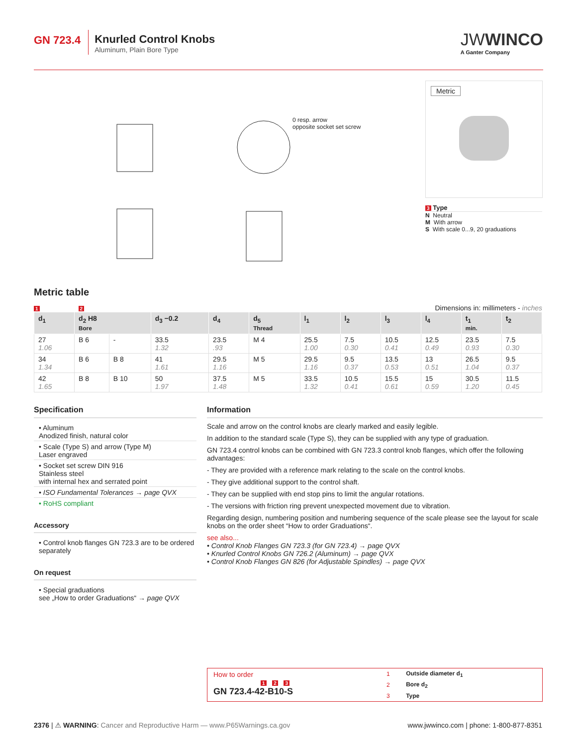GN 723.4
Knurled Control Knobs
Aluminum, Plain Bore Type
JWWINCO
A Ganter Company
Metric
3 Type
N Neutral
M With arrow
S With scale 0...9, 20 graduations
0 resp. arrow
opposite socket set screw
Metric table
1 2 Dimensions in: millimeters - inches
| d<sub>1</sub> | d<sub>2</sub> H8 Bore | | d<sub>3</sub> −0.2 | d<sub>4</sub> | d<sub>5</sub> Thread | l<sub>1</sub> | l<sub>2</sub> | l<sub>3</sub> | l<sub>4</sub> | t<sub>1</sub> min. | t<sub>2</sub> |
| --- | --- | --- | --- | --- | --- | --- | --- | --- | --- | --- | --- |
| 27 1.06 | B 6 | - | 33.5 1.32 | 23.5 .93 | M 4 | 25.5 1.00 | 7.5 0.30 | 10.5 0.41 | 12.5 0.49 | 23.5 0.93 | 7.5 0.30 |
| 34 1.34 | B 6 | B 8 | 41 1.61 | 29.5 1.16 | M 5 | 29.5 1.16 | 9.5 0.37 | 13.5 0.53 | 13 0.51 | 26.5 1.04 | 9.5 0.37 |
| 42 1.65 | B 8 | B 10 | 50 1.97 | 37.5 1.48 | M 5 | 33.5 1.32 | 10.5 0.41 | 15.5 0.61 | 15 0.59 | 30.5 1.20 | 11.5 0.45 |
Specification
• Aluminum
Anodized finish, natural color
• Scale (Type S) and arrow (Type M)
Laser engraved
• Socket set screw DIN 916
Stainless steel
with internal hex and serrated point
• ISO Fundamental Tolerances → page QVX
• RoHS compliant
Accessory
• Control knob flanges GN 723.3 are to be ordered separately
On request
• Special graduations
see „How to order Graduations“ → page QVX
Information
Scale and arrow on the control knobs are clearly marked and easily legible.
In addition to the standard scale (Type S), they can be supplied with any type of graduation.
GN 723.4 control knobs can be combined with GN 723.3 control knob flanges, which offer the following advantages:
- They are provided with a reference mark relating to the scale on the control knobs.
- They give additional support to the control shaft.
- They can be supplied with end stop pins to limit the angular rotations.
- The versions with friction ring prevent unexpected movement due to vibration.
Regarding design, numbering position and numbering sequence of the scale please see the layout for scale knobs on the order sheet “How to order Graduations“.
see also...
• Control Knob Flanges GN 723.3 (for GN 723.4) → page QVX
• Knurled Control Knobs GN 726.2 (Aluminum) → page QVX
• Control Knob Flanges GN 826 (for Adjustable Spindles) → page QVX
How to order
1 2 3
GN 723.4-42-B10-S
| 1 | Outside diameter d<sub>1</sub> |
| 2 | Bore d<sub>2</sub> |
| 3 | Type |
2376 | ⚠ WARNING: Cancer and Reproductive Harm — www.P65Warnings.ca.gov www.jwwinco.com | phone: 1-800-877-8351